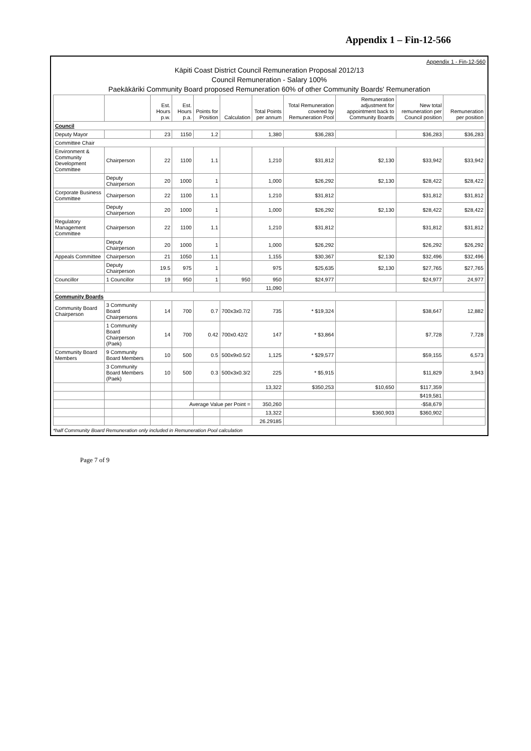Appendix 1 – Fin-12-566
Appendix 1 - Fin-12-560
Kāpiti Coast District Council Remuneration Proposal 2012/13
Council Remuneration - Salary 100%
Paekākāriki Community Board proposed Remuneration 60% of other Community Boards' Remuneration
| | | Est. Hours p.w. | Est. Hours p.a. | Points for Position | Calculation | Total Points per annum | Total Remuneration covered by Remuneration Pool | Remuneration adjustment for appointment back to Community Boards | New total remuneration per Council position | Remuneration per position |
| --- | --- | --- | --- | --- | --- | --- | --- | --- | --- | --- |
| Council | | | | | | | | | | |
| Deputy Mayor | | 23 | 1150 | 1.2 | | 1,380 | $36,283 | | $36,283 | $36,283 |
| Committee Chair | | | | | | | | | | |
| Environment & Community Development Committee | Chairperson | 22 | 1100 | 1.1 | | 1,210 | $31,812 | $2,130 | $33,942 | $33,942 |
| | Deputy Chairperson | 20 | 1000 | 1 | | 1,000 | $26,292 | $2,130 | $28,422 | $28,422 |
| Corporate Business Committee | Chairperson | 22 | 1100 | 1.1 | | 1,210 | $31,812 | | $31,812 | $31,812 |
| | Deputy Chairperson | 20 | 1000 | 1 | | 1,000 | $26,292 | $2,130 | $28,422 | $28,422 |
| Regulatory Management Committee | Chairperson | 22 | 1100 | 1.1 | | 1,210 | $31,812 | | $31,812 | $31,812 |
| | Deputy Chairperson | 20 | 1000 | 1 | | 1,000 | $26,292 | | $26,292 | $26,292 |
| Appeals Committee | Chairperson | 21 | 1050 | 1.1 | | 1,155 | $30,367 | $2,130 | $32,496 | $32,496 |
| | Deputy Chairperson | 19.5 | 975 | 1 | | 975 | $25,635 | $2,130 | $27,765 | $27,765 |
| Councillor | 1 Councillor | 19 | 950 | 1 | 950 | 950 | $24,977 | | $24,977 | 24,977 |
| | | | | | | 11,090 | | | | |
| Community Boards | | | | | | | | | | |
| Community Board Chairperson | 3 Community Board Chairpersons | 14 | 700 | 0.7 | 700x3x0.7/2 | 735 | * $19,324 | | $38,647 | 12,882 |
| | 1 Community Board Chairperson (Paek) | 14 | 700 | 0.42 | 700x0.42/2 | 147 | * $3,864 | | $7,728 | 7,728 |
| Community Board Members | 9 Community Board Members | 10 | 500 | 0.5 | 500x9x0.5/2 | 1,125 | * $29,577 | | $59,155 | 6,573 |
| | 3 Community Board Members (Paek) | 10 | 500 | 0.3 | 500x3x0.3/2 | 225 | * $5,915 | | $11,829 | 3,943 |
| | | | | | | 13,322 | $350,253 | $10,650 | $117,359 | |
| | | | | | | | | | $419,581 | |
| | | | Average Value per Point = | | | 350,260 | | | -$58,679 | |
| | | | | | | 13,322 | | $360,903 | $360,902 | |
| | | | | | | 26.29185 | | | | |
*half Community Board Remuneration only included in Remuneration Pool calculation
Page 7 of 9